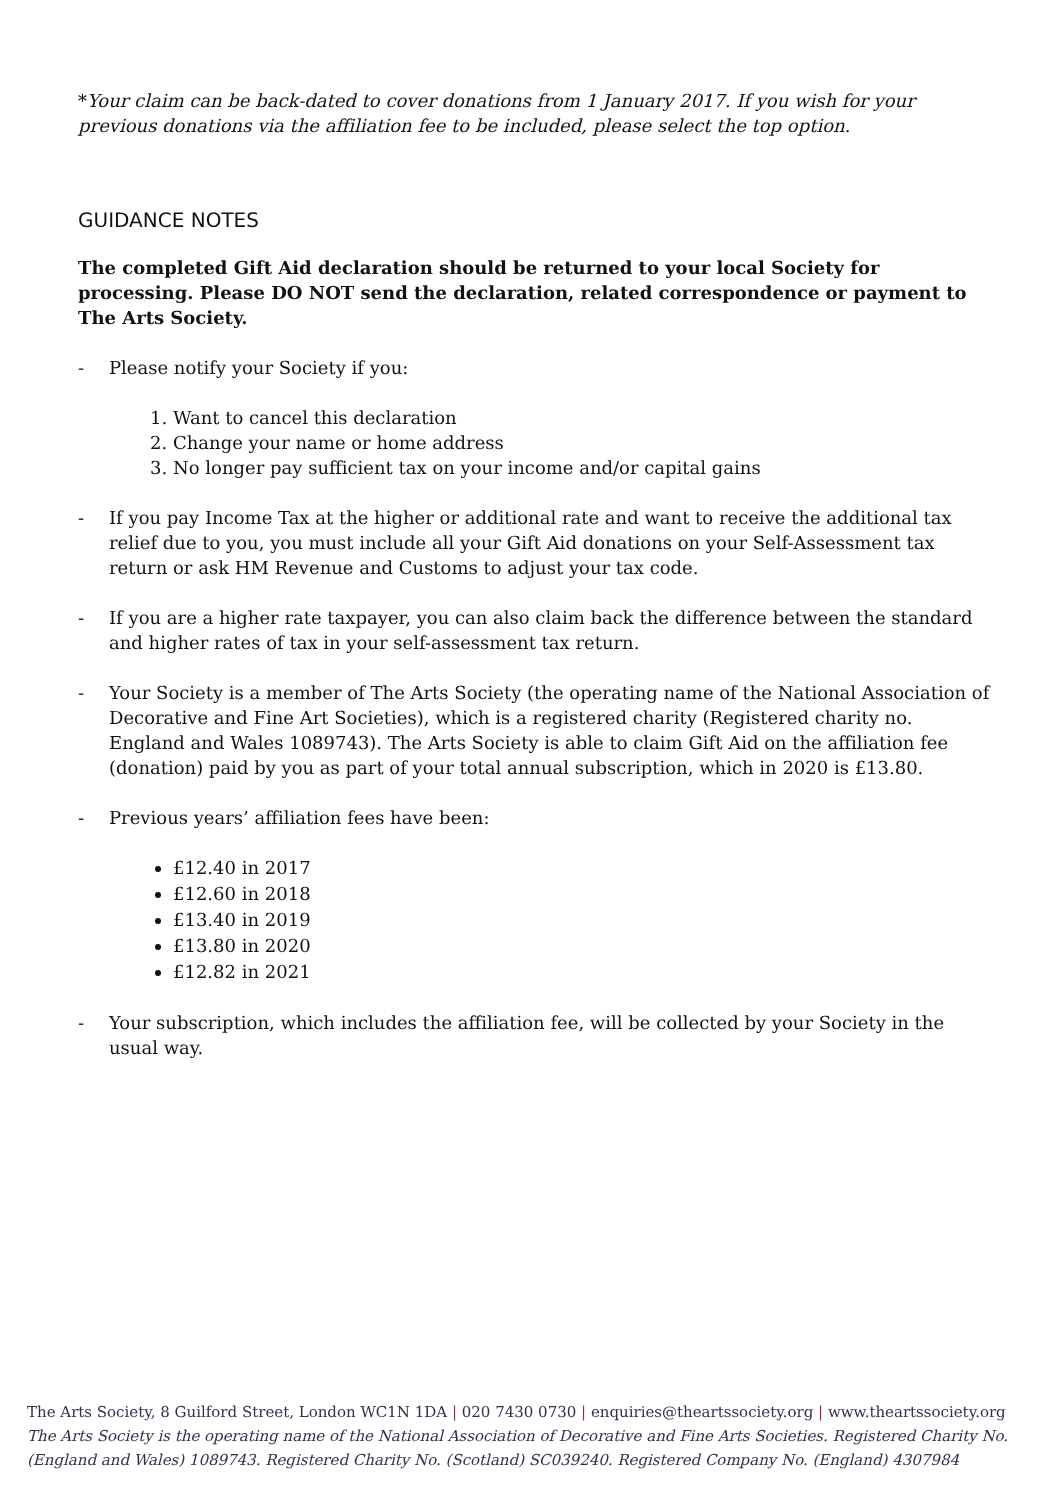*Your claim can be back-dated to cover donations from 1 January 2017. If you wish for your previous donations via the affiliation fee to be included, please select the top option.
GUIDANCE NOTES
The completed Gift Aid declaration should be returned to your local Society for processing. Please DO NOT send the declaration, related correspondence or payment to The Arts Society.
- Please notify your Society if you:
1. Want to cancel this declaration
2. Change your name or home address
3. No longer pay sufficient tax on your income and/or capital gains
- If you pay Income Tax at the higher or additional rate and want to receive the additional tax relief due to you, you must include all your Gift Aid donations on your Self-Assessment tax return or ask HM Revenue and Customs to adjust your tax code.
- If you are a higher rate taxpayer, you can also claim back the difference between the standard and higher rates of tax in your self-assessment tax return.
- Your Society is a member of The Arts Society (the operating name of the National Association of Decorative and Fine Art Societies), which is a registered charity (Registered charity no. England and Wales 1089743). The Arts Society is able to claim Gift Aid on the affiliation fee (donation) paid by you as part of your total annual subscription, which in 2020 is £13.80.
- Previous years’ affiliation fees have been:
£12.40 in 2017
£12.60 in 2018
£13.40 in 2019
£13.80 in 2020
£12.82 in 2021
- Your subscription, which includes the affiliation fee, will be collected by your Society in the usual way.
The Arts Society, 8 Guilford Street, London WC1N 1DA | 020 7430 0730 | enquiries@theartssociety.org | www.theartssociety.org
The Arts Society is the operating name of the National Association of Decorative and Fine Arts Societies. Registered Charity No. (England and Wales) 1089743. Registered Charity No. (Scotland) SC039240. Registered Company No. (England) 4307984